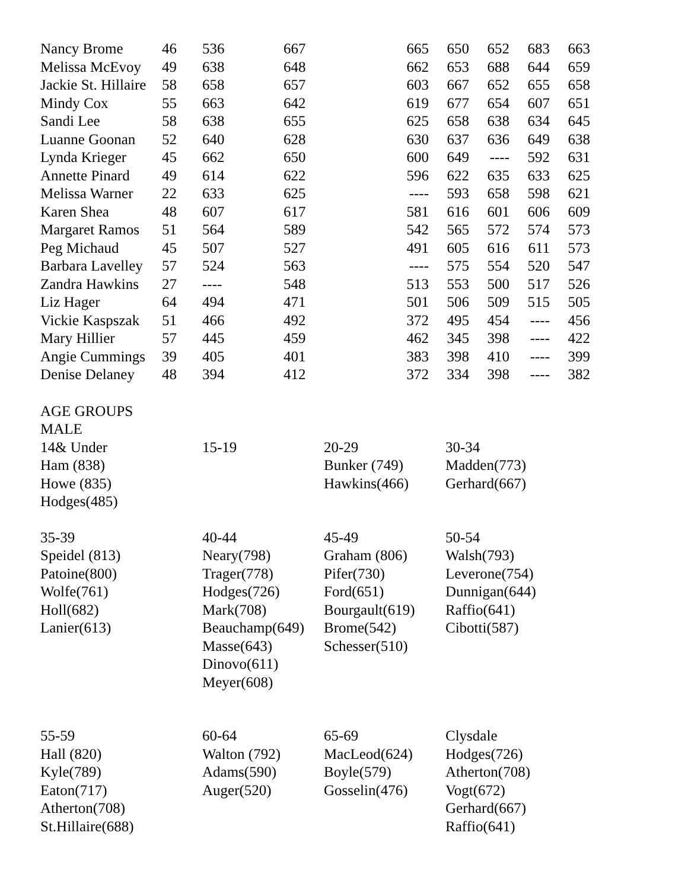| Nancy Brome | 46 | 536 | 667 | 665 | 650 | 652 | 683 | 663 |
| Melissa McEvoy | 49 | 638 | 648 | 662 | 653 | 688 | 644 | 659 |
| Jackie St. Hillaire | 58 | 658 | 657 | 603 | 667 | 652 | 655 | 658 |
| Mindy Cox | 55 | 663 | 642 | 619 | 677 | 654 | 607 | 651 |
| Sandi Lee | 58 | 638 | 655 | 625 | 658 | 638 | 634 | 645 |
| Luanne Goonan | 52 | 640 | 628 | 630 | 637 | 636 | 649 | 638 |
| Lynda Krieger | 45 | 662 | 650 | 600 | 649 | ---- | 592 | 631 |
| Annette Pinard | 49 | 614 | 622 | 596 | 622 | 635 | 633 | 625 |
| Melissa Warner | 22 | 633 | 625 | ---- | 593 | 658 | 598 | 621 |
| Karen Shea | 48 | 607 | 617 | 581 | 616 | 601 | 606 | 609 |
| Margaret Ramos | 51 | 564 | 589 | 542 | 565 | 572 | 574 | 573 |
| Peg Michaud | 45 | 507 | 527 | 491 | 605 | 616 | 611 | 573 |
| Barbara Lavelley | 57 | 524 | 563 | ---- | 575 | 554 | 520 | 547 |
| Zandra Hawkins | 27 | ---- | 548 | 513 | 553 | 500 | 517 | 526 |
| Liz Hager | 64 | 494 | 471 | 501 | 506 | 509 | 515 | 505 |
| Vickie Kaspszak | 51 | 466 | 492 | 372 | 495 | 454 | ---- | 456 |
| Mary Hillier | 57 | 445 | 459 | 462 | 345 | 398 | ---- | 422 |
| Angie Cummings | 39 | 405 | 401 | 383 | 398 | 410 | ---- | 399 |
| Denise Delaney | 48 | 394 | 412 | 372 | 334 | 398 | ---- | 382 |
AGE GROUPS
MALE
| 14& Under Ham (838) Howe (835) Hodges(485) | 15-19 | 20-29 Bunker (749) Hawkins(466) | 30-34 Madden(773) Gerhard(667) |
| 35-39 Speidel (813) Patoine(800) Wolfe(761) Holl(682) Lanier(613) | 40-44 Neary(798) Trager(778) Hodges(726) Mark(708) Beauchamp(649) Masse(643) Dinovo(611) Meyer(608) | 45-49 Graham (806) Pifer(730) Ford(651) Bourgault(619) Brome(542) Schesser(510) | 50-54 Walsh(793) Leverone(754) Dunnigan(644) Raffio(641) Cibotti(587) |
| 55-59 Hall (820) Kyle(789) Eaton(717) Atherton(708) St.Hillaire(688) | 60-64 Walton (792) Adams(590) Auger(520) | 65-69 MacLeod(624) Boyle(579) Gosselin(476) | Clysdale Hodges(726) Atherton(708) Vogt(672) Gerhard(667) Raffio(641) |